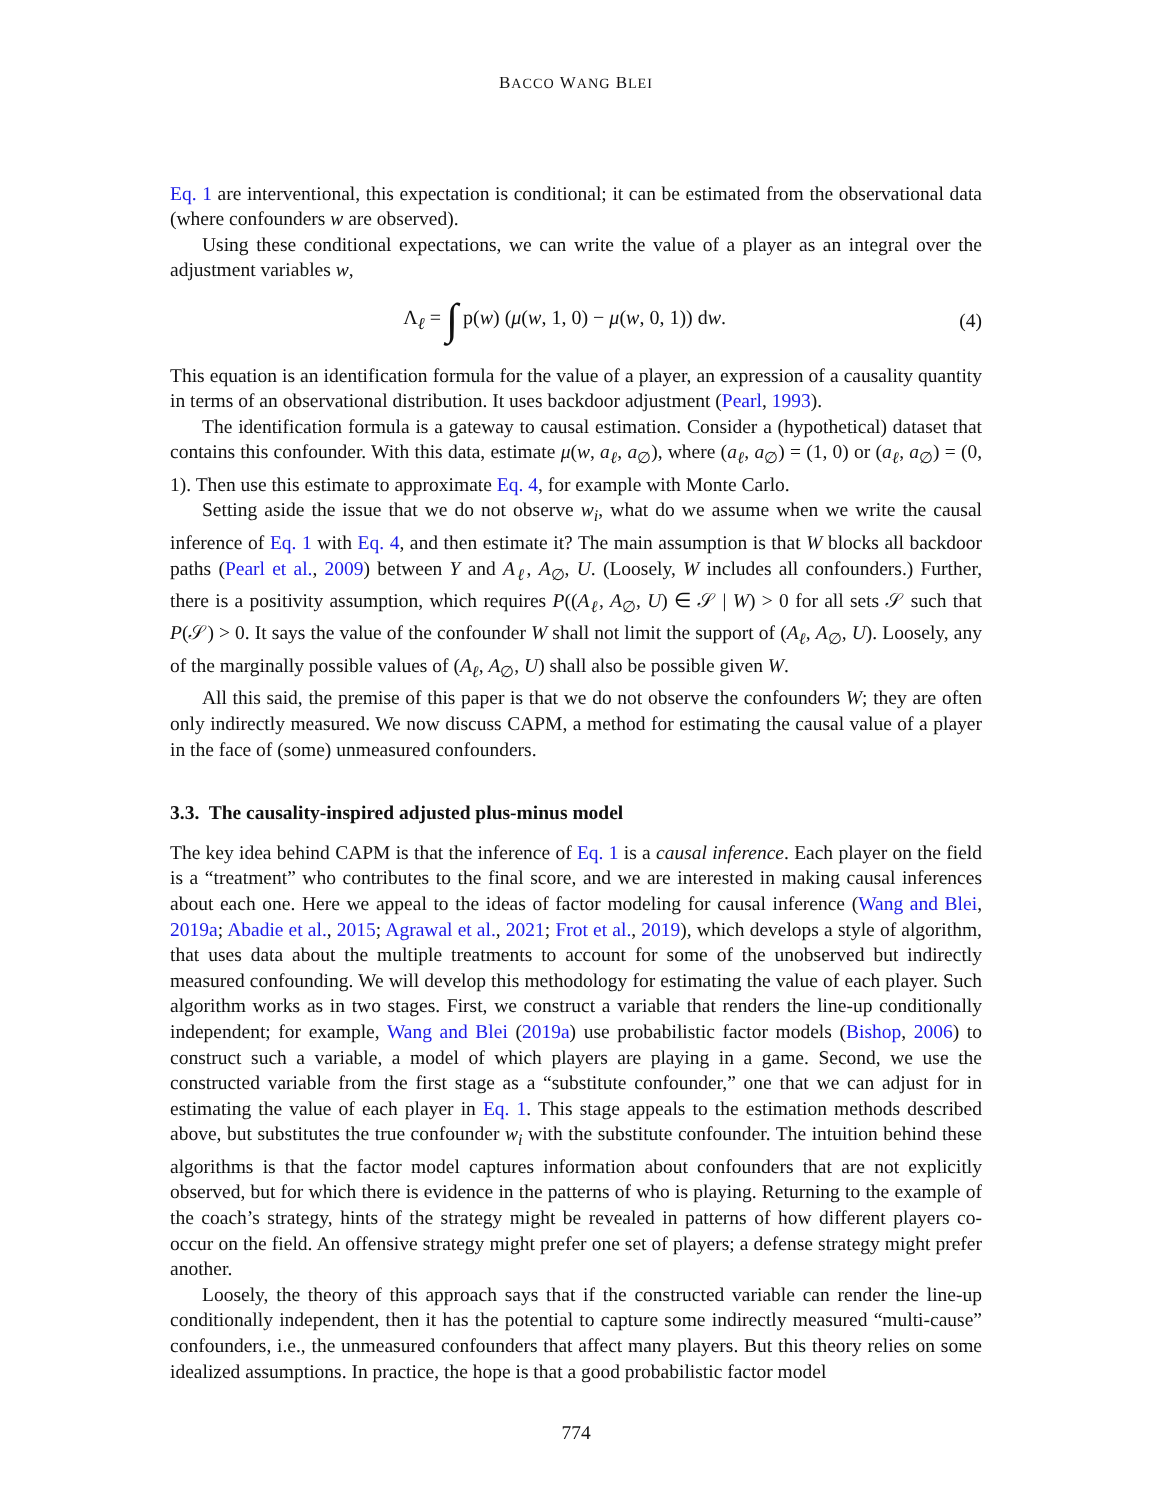BACCO WANG BLEI
Eq. 1 are interventional, this expectation is conditional; it can be estimated from the observational data (where confounders w are observed).
Using these conditional expectations, we can write the value of a player as an integral over the adjustment variables w,
Λ<sub>ℓ</sub> = ∫ p(w) (μ(w, 1, 0) − μ(w, 0, 1)) dw. (4)
This equation is an identification formula for the value of a player, an expression of a causality quantity in terms of an observational distribution. It uses backdoor adjustment (Pearl, 1993).
The identification formula is a gateway to causal estimation. Consider a (hypothetical) dataset that contains this confounder. With this data, estimate μ(w, a<sub>ℓ</sub>, a<sub>∅</sub>), where (a<sub>ℓ</sub>, a<sub>∅</sub>) = (1, 0) or (a<sub>ℓ</sub>, a<sub>∅</sub>) = (0, 1). Then use this estimate to approximate Eq. 4, for example with Monte Carlo.
Setting aside the issue that we do not observe w<sub>i</sub>, what do we assume when we write the causal inference of Eq. 1 with Eq. 4, and then estimate it? The main assumption is that W blocks all backdoor paths (Pearl et al., 2009) between Y and A<sub>ℓ</sub>, A<sub>∅</sub>, U. (Loosely, W includes all confounders.) Further, there is a positivity assumption, which requires P((A<sub>ℓ</sub>, A<sub>∅</sub>, U) ∈ 𝒮 | W) > 0 for all sets 𝒮 such that P(𝒮) > 0. It says the value of the confounder W shall not limit the support of (A<sub>ℓ</sub>, A<sub>∅</sub>, U). Loosely, any of the marginally possible values of (A<sub>ℓ</sub>, A<sub>∅</sub>, U) shall also be possible given W.
All this said, the premise of this paper is that we do not observe the confounders W; they are often only indirectly measured. We now discuss CAPM, a method for estimating the causal value of a player in the face of (some) unmeasured confounders.
3.3. The causality-inspired adjusted plus-minus model
The key idea behind CAPM is that the inference of Eq. 1 is a causal inference. Each player on the field is a “treatment” who contributes to the final score, and we are interested in making causal inferences about each one. Here we appeal to the ideas of factor modeling for causal inference (Wang and Blei, 2019a; Abadie et al., 2015; Agrawal et al., 2021; Frot et al., 2019), which develops a style of algorithm, that uses data about the multiple treatments to account for some of the unobserved but indirectly measured confounding. We will develop this methodology for estimating the value of each player. Such algorithm works as in two stages. First, we construct a variable that renders the line-up conditionally independent; for example, Wang and Blei (2019a) use probabilistic factor models (Bishop, 2006) to construct such a variable, a model of which players are playing in a game. Second, we use the constructed variable from the first stage as a “substitute confounder,” one that we can adjust for in estimating the value of each player in Eq. 1. This stage appeals to the estimation methods described above, but substitutes the true confounder w<sub>i</sub> with the substitute confounder. The intuition behind these algorithms is that the factor model captures information about confounders that are not explicitly observed, but for which there is evidence in the patterns of who is playing. Returning to the example of the coach’s strategy, hints of the strategy might be revealed in patterns of how different players co-occur on the field. An offensive strategy might prefer one set of players; a defense strategy might prefer another.
Loosely, the theory of this approach says that if the constructed variable can render the line-up conditionally independent, then it has the potential to capture some indirectly measured “multi-cause” confounders, i.e., the unmeasured confounders that affect many players. But this theory relies on some idealized assumptions. In practice, the hope is that a good probabilistic factor model
774